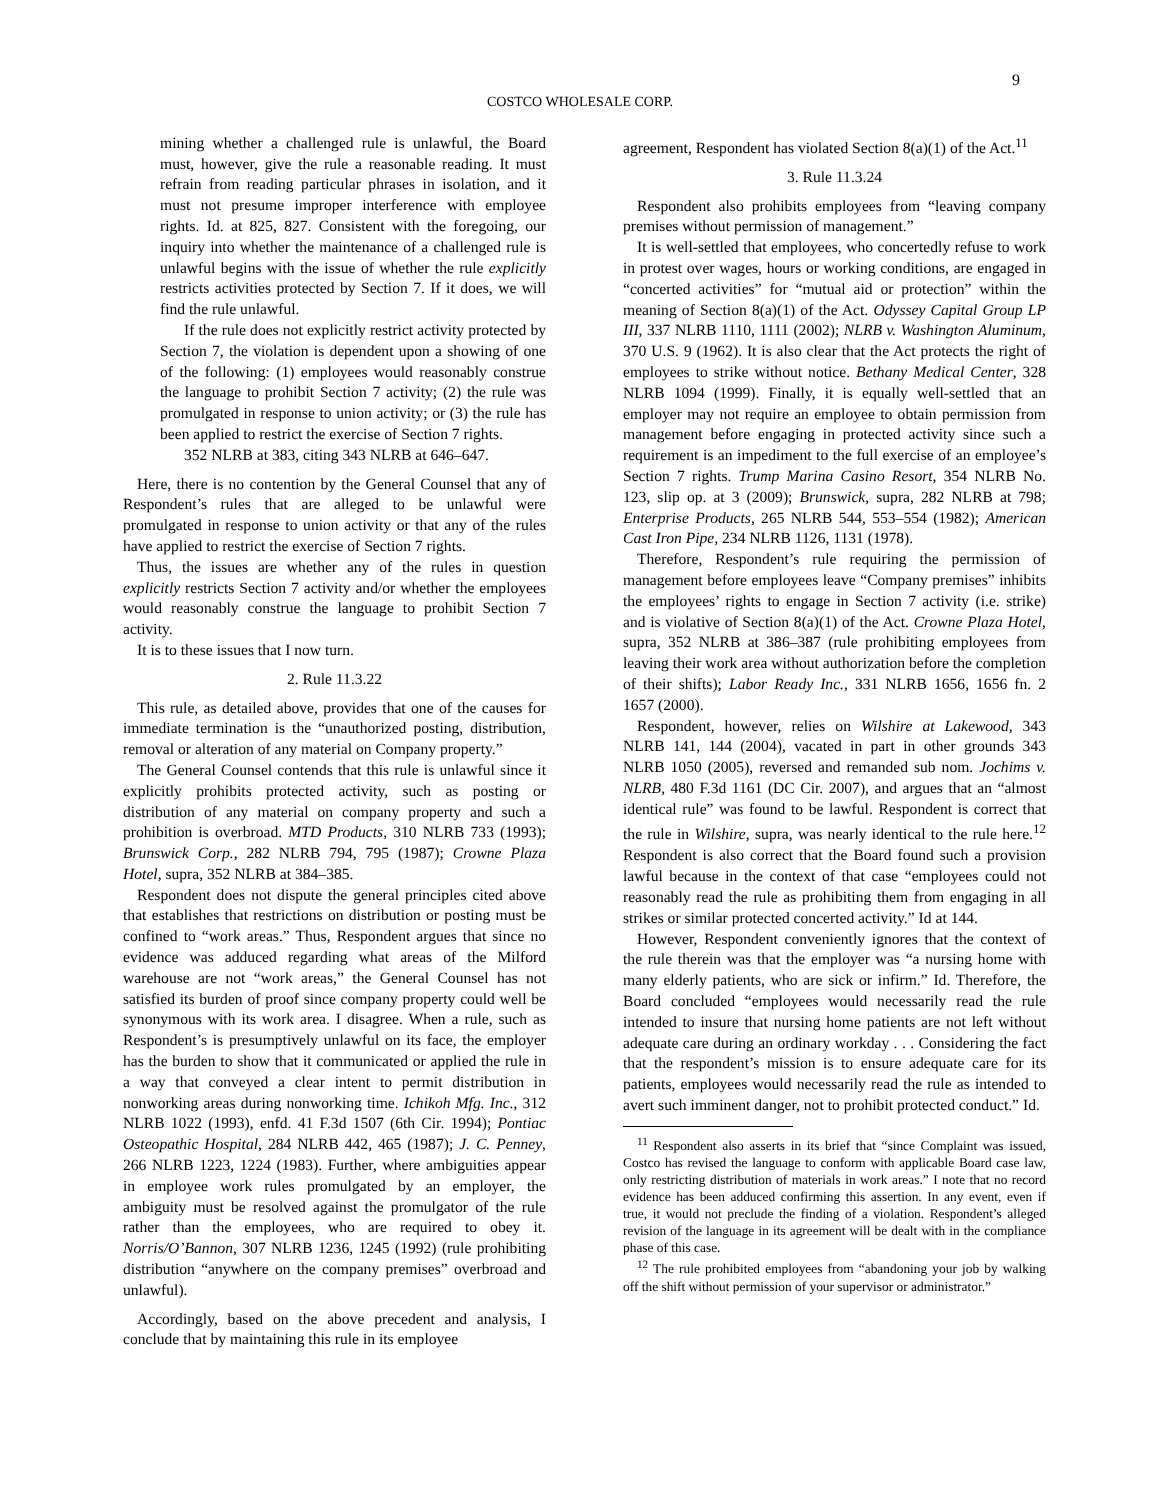9
COSTCO WHOLESALE CORP.
mining whether a challenged rule is unlawful, the Board must, however, give the rule a reasonable reading. It must refrain from reading particular phrases in isolation, and it must not presume improper interference with employee rights. Id. at 825, 827. Consistent with the foregoing, our inquiry into whether the maintenance of a challenged rule is unlawful begins with the issue of whether the rule explicitly restricts activities protected by Section 7. If it does, we will find the rule unlawful.
If the rule does not explicitly restrict activity protected by Section 7, the violation is dependent upon a showing of one of the following: (1) employees would reasonably construe the language to prohibit Section 7 activity; (2) the rule was promulgated in response to union activity; or (3) the rule has been applied to restrict the exercise of Section 7 rights.
352 NLRB at 383, citing 343 NLRB at 646–647.
Here, there is no contention by the General Counsel that any of Respondent’s rules that are alleged to be unlawful were promulgated in response to union activity or that any of the rules have applied to restrict the exercise of Section 7 rights.
Thus, the issues are whether any of the rules in question explicitly restricts Section 7 activity and/or whether the employees would reasonably construe the language to prohibit Section 7 activity.
It is to these issues that I now turn.
2. Rule 11.3.22
This rule, as detailed above, provides that one of the causes for immediate termination is the “unauthorized posting, distribution, removal or alteration of any material on Company property.”
The General Counsel contends that this rule is unlawful since it explicitly prohibits protected activity, such as posting or distribution of any material on company property and such a prohibition is overbroad. MTD Products, 310 NLRB 733 (1993); Brunswick Corp., 282 NLRB 794, 795 (1987); Crowne Plaza Hotel, supra, 352 NLRB at 384–385.
Respondent does not dispute the general principles cited above that establishes that restrictions on distribution or posting must be confined to “work areas.” Thus, Respondent argues that since no evidence was adduced regarding what areas of the Milford warehouse are not “work areas,” the General Counsel has not satisfied its burden of proof since company property could well be synonymous with its work area. I disagree. When a rule, such as Respondent’s is presumptively unlawful on its face, the employer has the burden to show that it communicated or applied the rule in a way that conveyed a clear intent to permit distribution in nonworking areas during nonworking time. Ichikoh Mfg. Inc., 312 NLRB 1022 (1993), enfd. 41 F.3d 1507 (6th Cir. 1994); Pontiac Osteopathic Hospital, 284 NLRB 442, 465 (1987); J. C. Penney, 266 NLRB 1223, 1224 (1983). Further, where ambiguities appear in employee work rules promulgated by an employer, the ambiguity must be resolved against the promulgator of the rule rather than the employees, who are required to obey it. Norris/O’Bannon, 307 NLRB 1236, 1245 (1992) (rule prohibiting distribution “anywhere on the company premises” overbroad and unlawful).
Accordingly, based on the above precedent and analysis, I conclude that by maintaining this rule in its employee
agreement, Respondent has violated Section 8(a)(1) of the Act.<sup>11</sup>
3. Rule 11.3.24
Respondent also prohibits employees from “leaving company premises without permission of management.”
It is well-settled that employees, who concertedly refuse to work in protest over wages, hours or working conditions, are engaged in “concerted activities” for “mutual aid or protection” within the meaning of Section 8(a)(1) of the Act. Odyssey Capital Group LP III, 337 NLRB 1110, 1111 (2002); NLRB v. Washington Aluminum, 370 U.S. 9 (1962). It is also clear that the Act protects the right of employees to strike without notice. Bethany Medical Center, 328 NLRB 1094 (1999). Finally, it is equally well-settled that an employer may not require an employee to obtain permission from management before engaging in protected activity since such a requirement is an impediment to the full exercise of an employee’s Section 7 rights. Trump Marina Casino Resort, 354 NLRB No. 123, slip op. at 3 (2009); Brunswick, supra, 282 NLRB at 798; Enterprise Products, 265 NLRB 544, 553–554 (1982); American Cast Iron Pipe, 234 NLRB 1126, 1131 (1978).
Therefore, Respondent’s rule requiring the permission of management before employees leave “Company premises” inhibits the employees’ rights to engage in Section 7 activity (i.e. strike) and is violative of Section 8(a)(1) of the Act. Crowne Plaza Hotel, supra, 352 NLRB at 386–387 (rule prohibiting employees from leaving their work area without authorization before the completion of their shifts); Labor Ready Inc., 331 NLRB 1656, 1656 fn. 2 1657 (2000).
Respondent, however, relies on Wilshire at Lakewood, 343 NLRB 141, 144 (2004), vacated in part in other grounds 343 NLRB 1050 (2005), reversed and remanded sub nom. Jochims v. NLRB, 480 F.3d 1161 (DC Cir. 2007), and argues that an “almost identical rule” was found to be lawful. Respondent is correct that the rule in Wilshire, supra, was nearly identical to the rule here.<sup>12</sup> Respondent is also correct that the Board found such a provision lawful because in the context of that case “employees could not reasonably read the rule as prohibiting them from engaging in all strikes or similar protected concerted activity.” Id at 144.
However, Respondent conveniently ignores that the context of the rule therein was that the employer was “a nursing home with many elderly patients, who are sick or infirm.” Id. Therefore, the Board concluded “employees would necessarily read the rule intended to insure that nursing home patients are not left without adequate care during an ordinary workday . . . Considering the fact that the respondent’s mission is to ensure adequate care for its patients, employees would necessarily read the rule as intended to avert such imminent danger, not to prohibit protected conduct.” Id.
<sup>11</sup> Respondent also asserts in its brief that “since Complaint was issued, Costco has revised the language to conform with applicable Board case law, only restricting distribution of materials in work areas.” I note that no record evidence has been adduced confirming this assertion. In any event, even if true, it would not preclude the finding of a violation. Respondent’s alleged revision of the language in its agreement will be dealt with in the compliance phase of this case.
<sup>12</sup> The rule prohibited employees from “abandoning your job by walking off the shift without permission of your supervisor or administrator.”